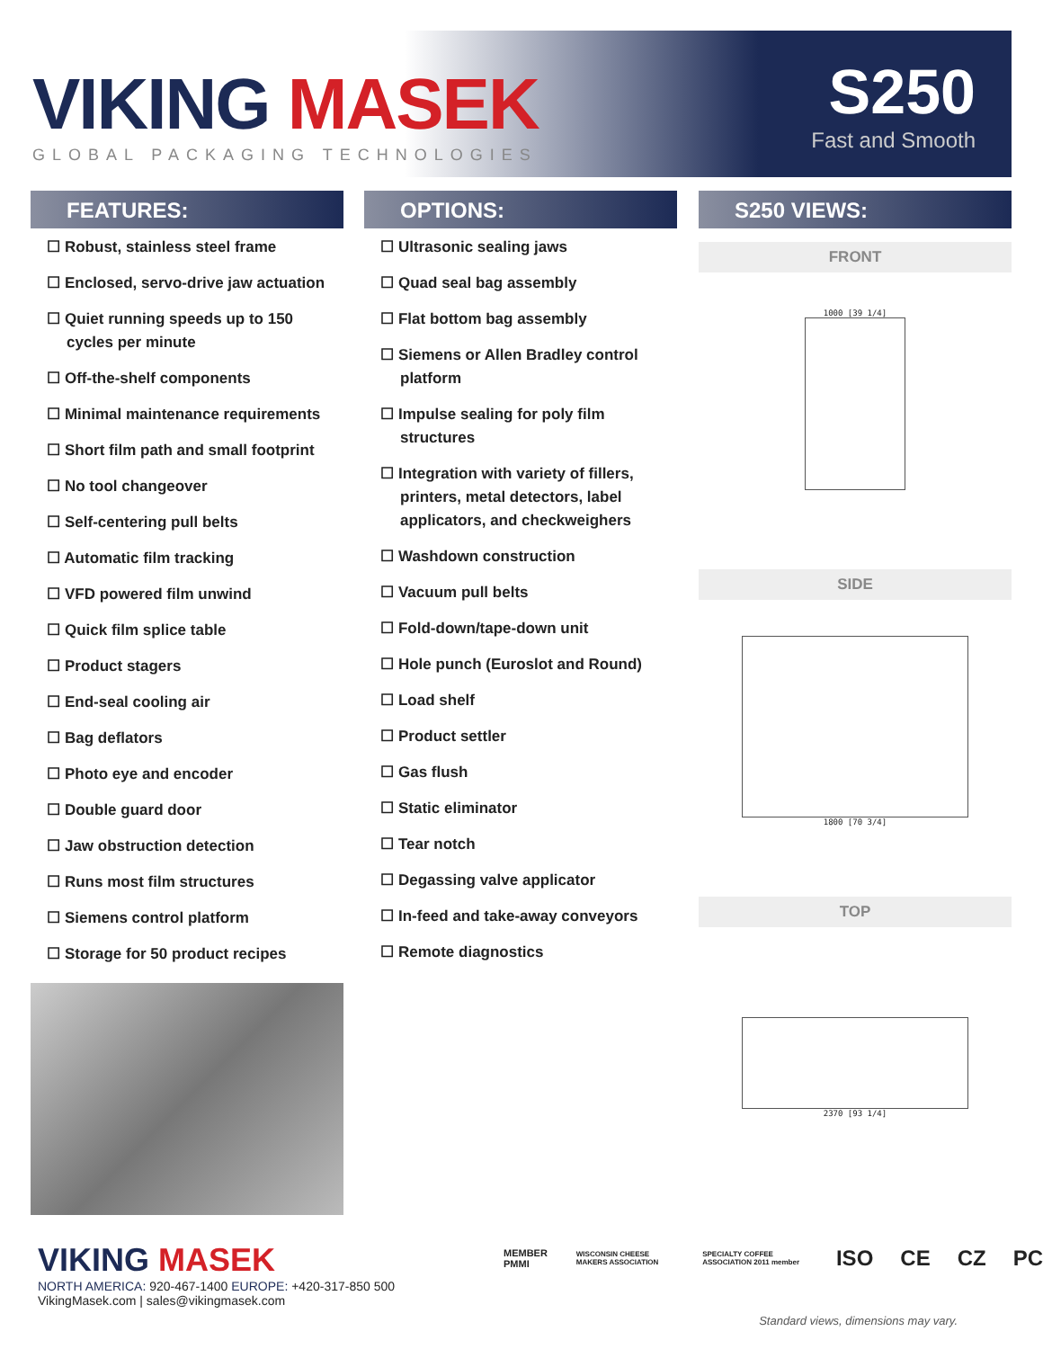VIKING MASEK
GLOBAL PACKAGING TECHNOLOGIES
S250
Fast and Smooth
FEATURES:
☐ Robust, stainless steel frame
☐ Enclosed, servo-drive jaw actuation
☐ Quiet running speeds up to 150 cycles per minute
☐ Off-the-shelf components
☐ Minimal maintenance requirements
☐ Short film path and small footprint
☐ No tool changeover
☐ Self-centering pull belts
☐ Automatic film tracking
☐ VFD powered film unwind
☐ Quick film splice table
☐ Product stagers
☐ End-seal cooling air
☐ Bag deflators
☐ Photo eye and encoder
☐ Double guard door
☐ Jaw obstruction detection
☐ Runs most film structures
☐ Siemens control platform
☐ Storage for 50 product recipes
OPTIONS:
☐ Ultrasonic sealing jaws
☐ Quad seal bag assembly
☐ Flat bottom bag assembly
☐ Siemens or Allen Bradley control platform
☐ Impulse sealing for poly film structures
☐ Integration with variety of fillers, printers, metal detectors, label applicators, and checkweighers
☐ Washdown construction
☐ Vacuum pull belts
☐ Fold-down/tape-down unit
☐ Hole punch (Euroslot and Round)
☐ Load shelf
☐ Product settler
☐ Gas flush
☐ Static eliminator
☐ Tear notch
☐ Degassing valve applicator
☐ In-feed and take-away conveyors
☐ Remote diagnostics
S250 VIEWS:
FRONT
1000 [39 1/4]
SIDE
1800 [70 3/4]
TOP
2370 [93 1/4]
Standard views, dimensions may vary.
VIKING MASEK
NORTH AMERICA: 920-467-1400 EUROPE: +420-317-850 500
VikingMasek.com | sales@vikingmasek.com
MEMBER PMMI WISCONSIN CHEESE MAKERS ASSOCIATION SPECIALTY COFFEE ASSOCIATION 2011 member ISO CE CZ PC